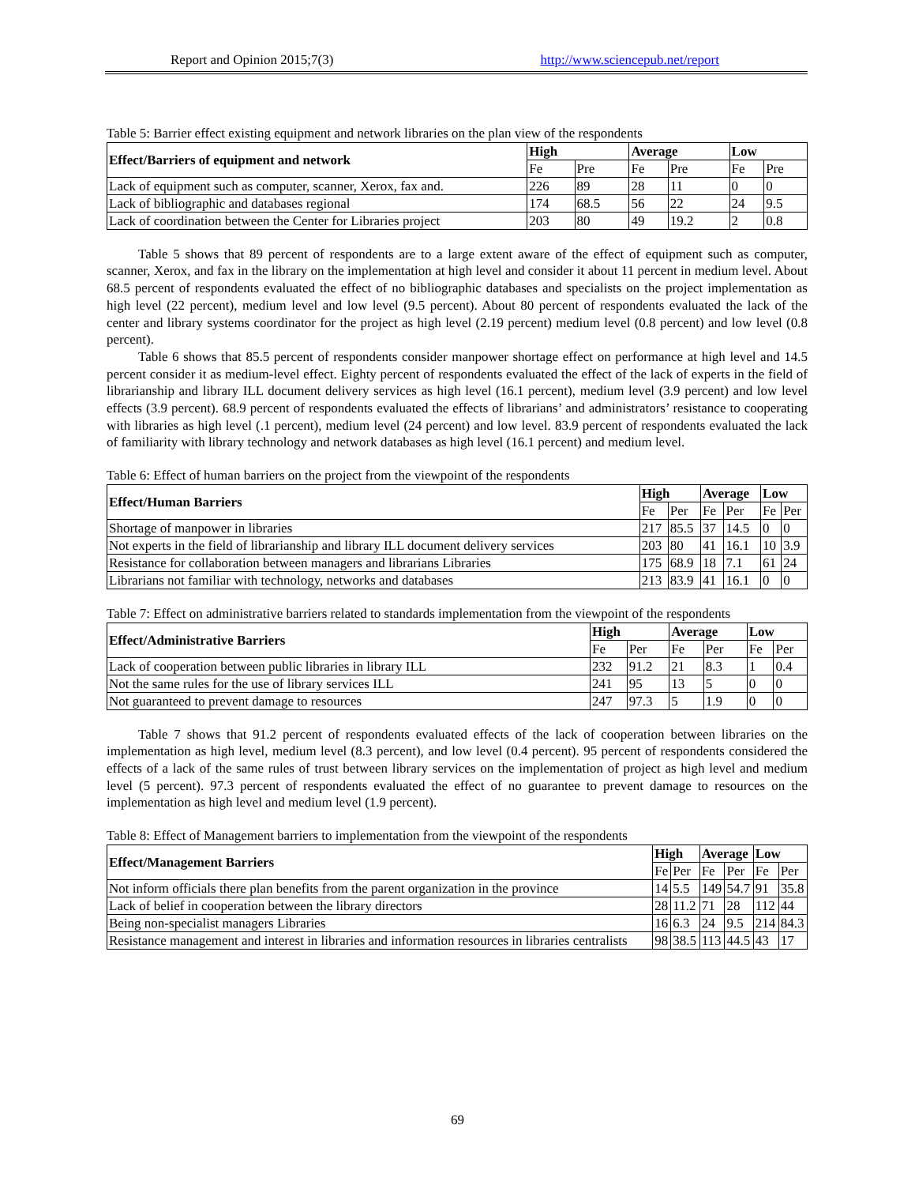Report and Opinion 2015;7(3) http://www.sciencepub.net/report
Table 5: Barrier effect existing equipment and network libraries on the plan view of the respondents
| Effect/Barriers of equipment and network | High | | Average | | Low | |
| --- | --- | --- | --- | --- | --- | --- |
| | Fe | Pre | Fe | Pre | Fe | Pre |
| Lack of equipment such as computer, scanner, Xerox, fax and. | 226 | 89 | 28 | 11 | 0 | 0 |
| Lack of bibliographic and databases regional | 174 | 68.5 | 56 | 22 | 24 | 9.5 |
| Lack of coordination between the Center for Libraries project | 203 | 80 | 49 | 19.2 | 2 | 0.8 |
Table 5 shows that 89 percent of respondents are to a large extent aware of the effect of equipment such as computer, scanner, Xerox, and fax in the library on the implementation at high level and consider it about 11 percent in medium level. About 68.5 percent of respondents evaluated the effect of no bibliographic databases and specialists on the project implementation as high level (22 percent), medium level and low level (9.5 percent). About 80 percent of respondents evaluated the lack of the center and library systems coordinator for the project as high level (2.19 percent) medium level (0.8 percent) and low level (0.8 percent).
Table 6 shows that 85.5 percent of respondents consider manpower shortage effect on performance at high level and 14.5 percent consider it as medium-level effect. Eighty percent of respondents evaluated the effect of the lack of experts in the field of librarianship and library ILL document delivery services as high level (16.1 percent), medium level (3.9 percent) and low level effects (3.9 percent). 68.9 percent of respondents evaluated the effects of librarians’ and administrators’ resistance to cooperating with libraries as high level (.1 percent), medium level (24 percent) and low level. 83.9 percent of respondents evaluated the lack of familiarity with library technology and network databases as high level (16.1 percent) and medium level.
Table 6: Effect of human barriers on the project from the viewpoint of the respondents
| Effect/Human Barriers | High | | Average | | Low | |
| --- | --- | --- | --- | --- | --- | --- |
| | Fe | Per | Fe | Per | Fe | Per |
| Shortage of manpower in libraries | 217 | 85.5 | 37 | 14.5 | 0 | 0 |
| Not experts in the field of librarianship and library ILL document delivery services | 203 | 80 | 41 | 16.1 | 10 | 3.9 |
| Resistance for collaboration between managers and librarians Libraries | 175 | 68.9 | 18 | 7.1 | 61 | 24 |
| Librarians not familiar with technology, networks and databases | 213 | 83.9 | 41 | 16.1 | 0 | 0 |
Table 7: Effect on administrative barriers related to standards implementation from the viewpoint of the respondents
| Effect/Administrative Barriers | High | | Average | | Low | |
| --- | --- | --- | --- | --- | --- | --- |
| | Fe | Per | Fe | Per | Fe | Per |
| Lack of cooperation between public libraries in library ILL | 232 | 91.2 | 21 | 8.3 | 1 | 0.4 |
| Not the same rules for the use of library services ILL | 241 | 95 | 13 | 5 | 0 | 0 |
| Not guaranteed to prevent damage to resources | 247 | 97.3 | 5 | 1.9 | 0 | 0 |
Table 7 shows that 91.2 percent of respondents evaluated effects of the lack of cooperation between libraries on the implementation as high level, medium level (8.3 percent), and low level (0.4 percent). 95 percent of respondents considered the effects of a lack of the same rules of trust between library services on the implementation of project as high level and medium level (5 percent). 97.3 percent of respondents evaluated the effect of no guarantee to prevent damage to resources on the implementation as high level and medium level (1.9 percent).
Table 8: Effect of Management barriers to implementation from the viewpoint of the respondents
| Effect/Management Barriers | High | | Average | | Low | |
| --- | --- | --- | --- | --- | --- | --- |
| | Fe | Per | Fe | Per | Fe | Per |
| Not inform officials there plan benefits from the parent organization in the province | 14 | 5.5 | 149 | 54.7 | 91 | 35.8 |
| Lack of belief in cooperation between the library directors | 28 | 11.2 | 71 | 28 | 112 | 44 |
| Being non-specialist managers Libraries | 16 | 6.3 | 24 | 9.5 | 214 | 84.3 |
| Resistance management and interest in libraries and information resources in libraries centralists | 98 | 38.5 | 113 | 44.5 | 43 | 17 |
69